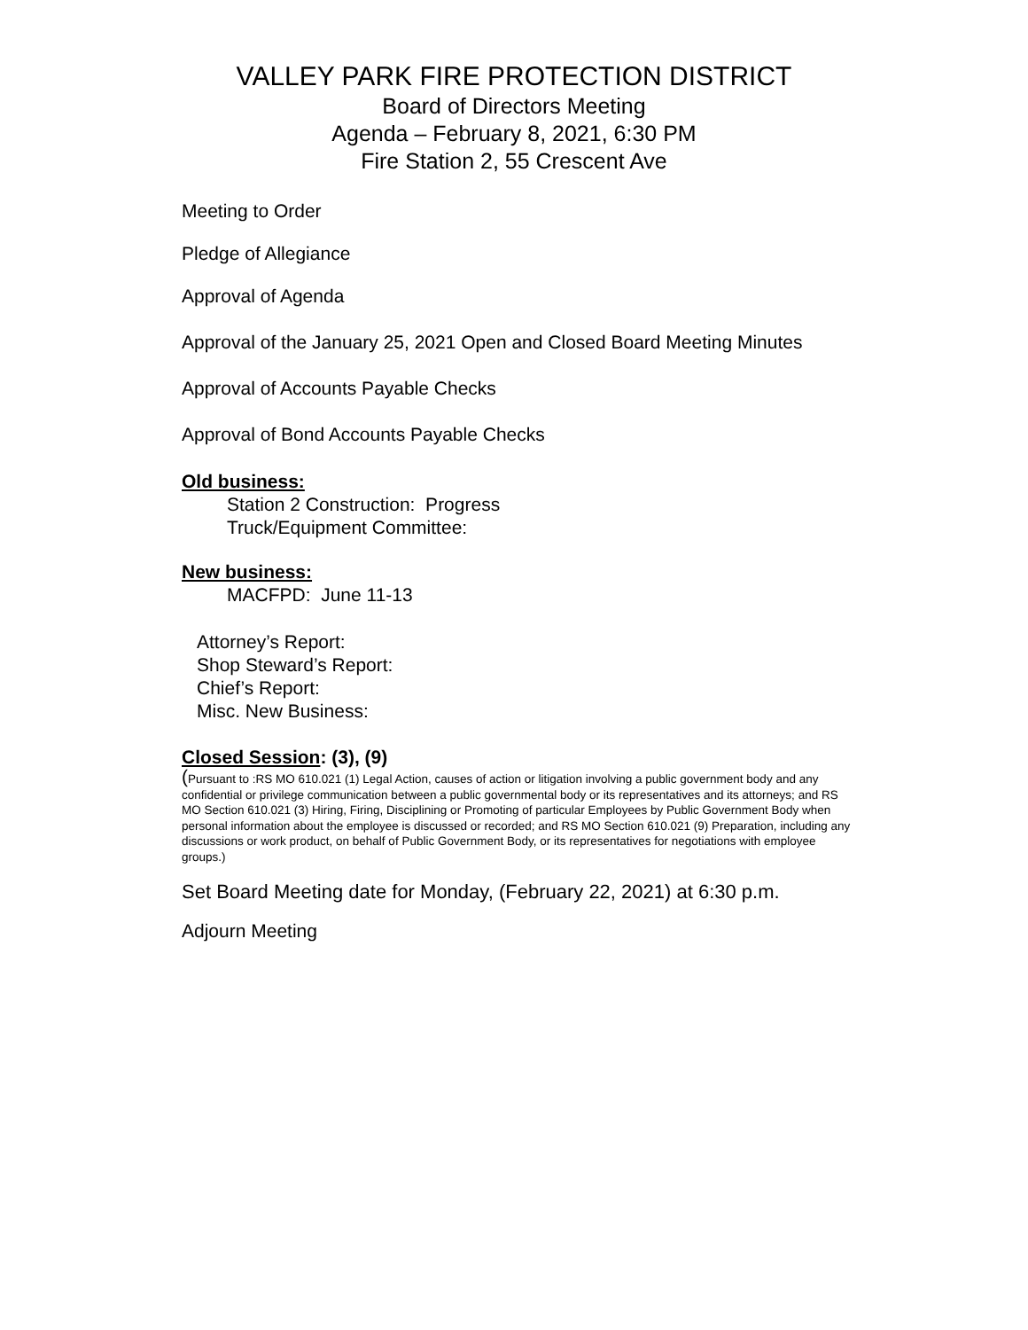VALLEY PARK FIRE PROTECTION DISTRICT
Board of Directors Meeting
Agenda – February 8, 2021, 6:30 PM
Fire Station 2, 55 Crescent Ave
Meeting to Order
Pledge of Allegiance
Approval of Agenda
Approval of the January 25, 2021 Open and Closed Board Meeting Minutes
Approval of Accounts Payable Checks
Approval of Bond Accounts Payable Checks
Old business:
Station 2 Construction: Progress
Truck/Equipment Committee:
New business:
MACFPD: June 11-13
Attorney’s Report:
Shop Steward’s Report:
Chief’s Report:
Misc. New Business:
Closed Session: (3), (9)
(Pursuant to :RS MO 610.021 (1) Legal Action, causes of action or litigation involving a public government body and any confidential or privilege communication between a public governmental body or its representatives and its attorneys; and RS MO Section 610.021 (3) Hiring, Firing, Disciplining or Promoting of particular Employees by Public Government Body when personal information about the employee is discussed or recorded; and RS MO Section 610.021 (9) Preparation, including any discussions or work product, on behalf of Public Government Body, or its representatives for negotiations with employee groups.)
Set Board Meeting date for Monday, (February 22, 2021) at 6:30 p.m.
Adjourn Meeting